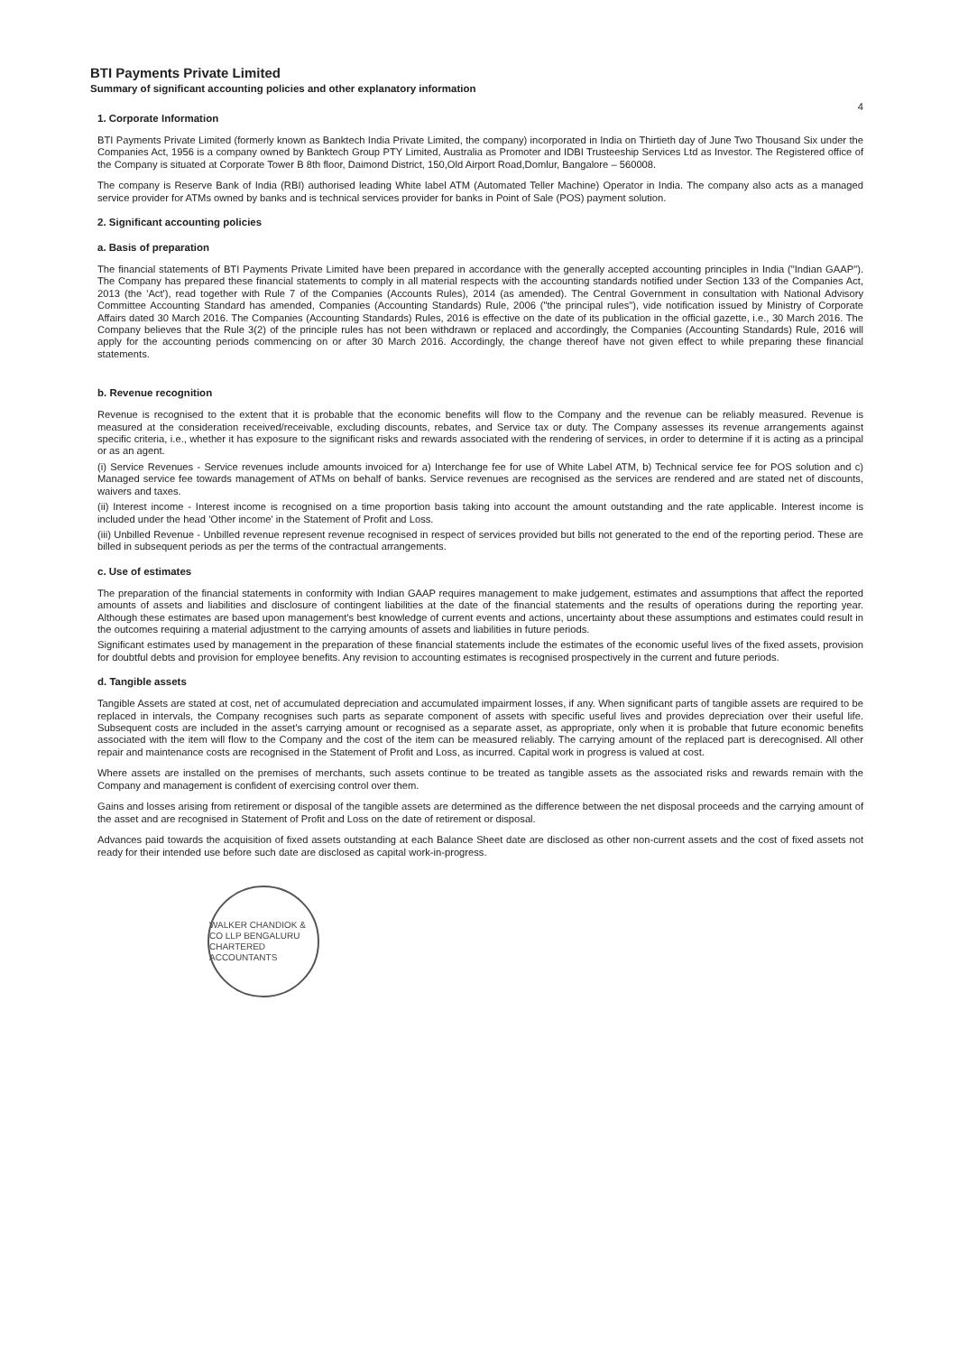BTI Payments Private Limited
Summary of significant accounting policies and other explanatory information
4
1. Corporate Information
BTI Payments Private Limited (formerly known as Banktech India Private Limited, the company) incorporated in India on Thirtieth day of June Two Thousand Six under the Companies Act, 1956 is a company owned by Banktech Group PTY Limited, Australia as Promoter and IDBI Trusteeship Services Ltd as Investor. The Registered office of the Company is situated at Corporate Tower B 8th floor, Daimond District, 150,Old Airport Road,Domlur, Bangalore – 560008.
The company is Reserve Bank of India (RBI) authorised leading White label ATM (Automated Teller Machine) Operator in India. The company also acts as a managed service provider for ATMs owned by banks and is technical services provider for banks in Point of Sale (POS) payment solution.
2. Significant accounting policies
a. Basis of preparation
The financial statements of BTI Payments Private Limited have been prepared in accordance with the generally accepted accounting principles in India ("Indian GAAP"). The Company has prepared these financial statements to comply in all material respects with the accounting standards notified under Section 133 of the Companies Act, 2013 (the 'Act'), read together with Rule 7 of the Companies (Accounts Rules), 2014 (as amended). The Central Government in consultation with National Advisory Committee Accounting Standard has amended, Companies (Accounting Standards) Rule, 2006 ("the principal rules"), vide notification issued by Ministry of Corporate Affairs dated 30 March 2016. The Companies (Accounting Standards) Rules, 2016 is effective on the date of its publication in the official gazette, i.e., 30 March 2016. The Company believes that the Rule 3(2) of the principle rules has not been withdrawn or replaced and accordingly, the Companies (Accounting Standards) Rule, 2016 will apply for the accounting periods commencing on or after 30 March 2016. Accordingly, the change thereof have not given effect to while preparing these financial statements.
b. Revenue recognition
Revenue is recognised to the extent that it is probable that the economic benefits will flow to the Company and the revenue can be reliably measured. Revenue is measured at the consideration received/receivable, excluding discounts, rebates, and Service tax or duty. The Company assesses its revenue arrangements against specific criteria, i.e., whether it has exposure to the significant risks and rewards associated with the rendering of services, in order to determine if it is acting as a principal or as an agent.
(i) Service Revenues - Service revenues include amounts invoiced for a) Interchange fee for use of White Label ATM, b) Technical service fee for POS solution and c) Managed service fee towards management of ATMs on behalf of banks. Service revenues are recognised as the services are rendered and are stated net of discounts, waivers and taxes.
(ii) Interest income - Interest income is recognised on a time proportion basis taking into account the amount outstanding and the rate applicable. Interest income is included under the head 'Other income' in the Statement of Profit and Loss.
(iii) Unbilled Revenue - Unbilled revenue represent revenue recognised in respect of services provided but bills not generated to the end of the reporting period. These are billed in subsequent periods as per the terms of the contractual arrangements.
c. Use of estimates
The preparation of the financial statements in conformity with Indian GAAP requires management to make judgement, estimates and assumptions that affect the reported amounts of assets and liabilities and disclosure of contingent liabilities at the date of the financial statements and the results of operations during the reporting year. Although these estimates are based upon management's best knowledge of current events and actions, uncertainty about these assumptions and estimates could result in the outcomes requiring a material adjustment to the carrying amounts of assets and liabilities in future periods.
Significant estimates used by management in the preparation of these financial statements include the estimates of the economic useful lives of the fixed assets, provision for doubtful debts and provision for employee benefits. Any revision to accounting estimates is recognised prospectively in the current and future periods.
d. Tangible assets
Tangible Assets are stated at cost, net of accumulated depreciation and accumulated impairment losses, if any. When significant parts of tangible assets are required to be replaced in intervals, the Company recognises such parts as separate component of assets with specific useful lives and provides depreciation over their useful life. Subsequent costs are included in the asset's carrying amount or recognised as a separate asset, as appropriate, only when it is probable that future economic benefits associated with the item will flow to the Company and the cost of the item can be measured reliably. The carrying amount of the replaced part is derecognised. All other repair and maintenance costs are recognised in the Statement of Profit and Loss, as incurred. Capital work in progress is valued at cost.
Where assets are installed on the premises of merchants, such assets continue to be treated as tangible assets as the associated risks and rewards remain with the Company and management is confident of exercising control over them.
Gains and losses arising from retirement or disposal of the tangible assets are determined as the difference between the net disposal proceeds and the carrying amount of the asset and are recognised in Statement of Profit and Loss on the date of retirement or disposal.
Advances paid towards the acquisition of fixed assets outstanding at each Balance Sheet date are disclosed as other non-current assets and the cost of fixed assets not ready for their intended use before such date are disclosed as capital work-in-progress.
WALKER CHANDIOK & CO LLP BENGALURU CHARTERED ACCOUNTANTS